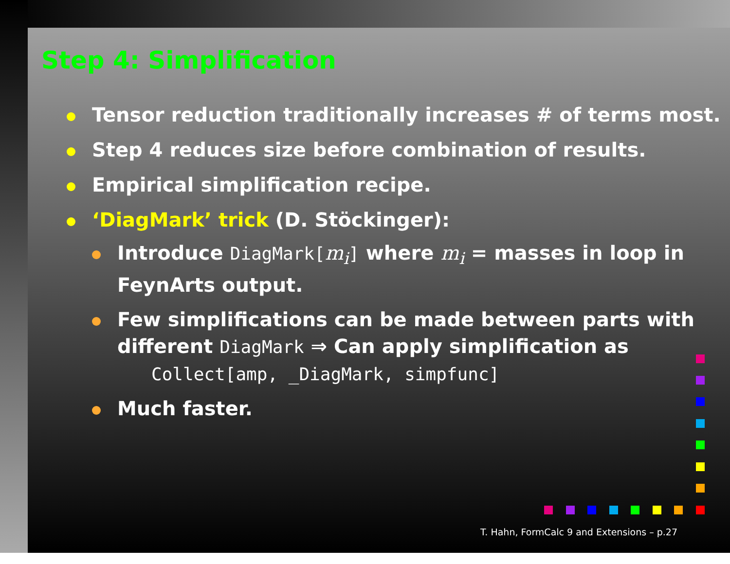Step 4: Simplification
Tensor reduction traditionally increases # of terms most.
Step 4 reduces size before combination of results.
Empirical simplification recipe.
‘DiagMark’ trick (D. Stöckinger):
Introduce DiagMark[m<sub>i</sub>] where m<sub>i</sub> = masses in loop in FeynArts output.
Few simplifications can be made between parts with different DiagMark ⇒ Can apply simplification as
Collect[amp, _DiagMark, simpfunc]
Much faster.
T. Hahn, FormCalc 9 and Extensions – p.27